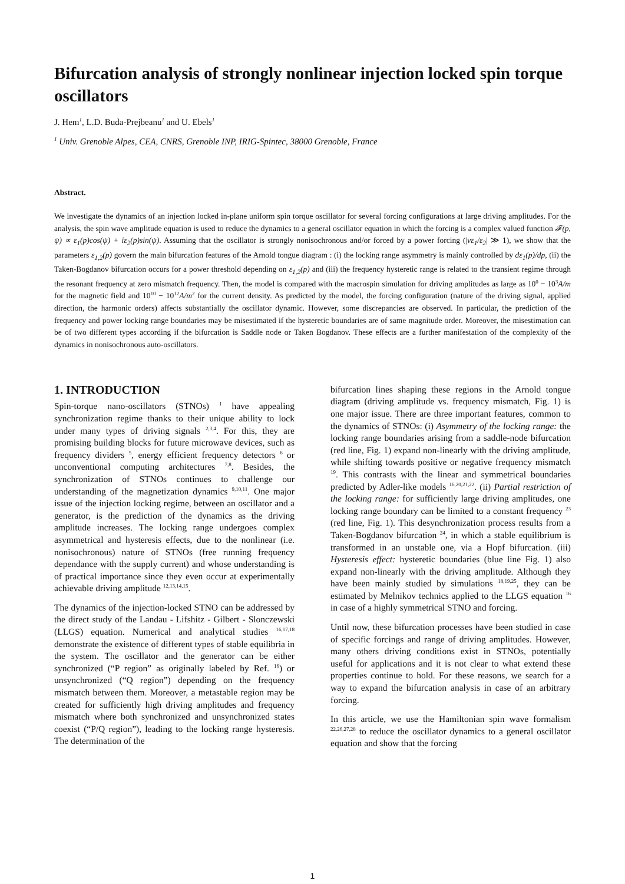Bifurcation analysis of strongly nonlinear injection locked spin torque oscillators
J. Hem<sup>1</sup>, L.D. Buda-Prejbeanu<sup>1</sup> and U. Ebels<sup>1</sup>
<sup>1</sup> Univ. Grenoble Alpes, CEA, CNRS, Grenoble INP, IRIG-Spintec, 38000 Grenoble, France
Abstract.
We investigate the dynamics of an injection locked in-plane uniform spin torque oscillator for several forcing configurations at large driving amplitudes. For the analysis, the spin wave amplitude equation is used to reduce the dynamics to a general oscillator equation in which the forcing is a complex valued function 𝓕(p, ψ) ∝ ε<sub>1</sub>(p)cos(ψ) + iε<sub>2</sub>(p)sin(ψ). Assuming that the oscillator is strongly nonisochronous and/or forced by a power forcing (|νε<sub>1</sub>/ε<sub>2</sub>| ≫ 1), we show that the parameters ε<sub>1,2</sub>(p) govern the main bifurcation features of the Arnold tongue diagram : (i) the locking range asymmetry is mainly controlled by dε<sub>1</sub>(p)/dp, (ii) the Taken-Bogdanov bifurcation occurs for a power threshold depending on ε<sub>1,2</sub>(p) and (iii) the frequency hysteretic range is related to the transient regime through the resonant frequency at zero mismatch frequency. Then, the model is compared with the macrospin simulation for driving amplitudes as large as 10<sup>0</sup> − 10<sup>3</sup>A/m for the magnetic field and 10<sup>10</sup> − 10<sup>12</sup>A/m<sup>2</sup> for the current density. As predicted by the model, the forcing configuration (nature of the driving signal, applied direction, the harmonic orders) affects substantially the oscillator dynamic. However, some discrepancies are observed. In particular, the prediction of the frequency and power locking range boundaries may be misestimated if the hysteretic boundaries are of same magnitude order. Moreover, the misestimation can be of two different types according if the bifurcation is Saddle node or Taken Bogdanov. These effects are a further manifestation of the complexity of the dynamics in nonisochronous auto-oscillators.
1. INTRODUCTION
Spin-torque nano-oscillators (STNOs) <sup>1</sup> have appealing synchronization regime thanks to their unique ability to lock under many types of driving signals <sup>2,3,4</sup>. For this, they are promising building blocks for future microwave devices, such as frequency dividers <sup>5</sup>, energy efficient frequency detectors <sup>6</sup> or unconventional computing architectures <sup>7,8</sup>. Besides, the synchronization of STNOs continues to challenge our understanding of the magnetization dynamics <sup>9,10,11</sup>. One major issue of the injection locking regime, between an oscillator and a generator, is the prediction of the dynamics as the driving amplitude increases. The locking range undergoes complex asymmetrical and hysteresis effects, due to the nonlinear (i.e. nonisochronous) nature of STNOs (free running frequency dependance with the supply current) and whose understanding is of practical importance since they even occur at experimentally achievable driving amplitude <sup>12,13,14,15</sup>.
The dynamics of the injection-locked STNO can be addressed by the direct study of the Landau - Lifshitz - Gilbert - Slonczewski (LLGS) equation. Numerical and analytical studies <sup>16,17,18</sup> demonstrate the existence of different types of stable equilibria in the system. The oscillator and the generator can be either synchronized (“P region” as originally labeled by Ref. <sup>16</sup>) or unsynchronized (“Q region”) depending on the frequency mismatch between them. Moreover, a metastable region may be created for sufficiently high driving amplitudes and frequency mismatch where both synchronized and unsynchronized states coexist (“P/Q region”), leading to the locking range hysteresis. The determination of the
bifurcation lines shaping these regions in the Arnold tongue diagram (driving amplitude vs. frequency mismatch, Fig. 1) is one major issue. There are three important features, common to the dynamics of STNOs: (i) Asymmetry of the locking range: the locking range boundaries arising from a saddle-node bifurcation (red line, Fig. 1) expand non-linearly with the driving amplitude, while shifting towards positive or negative frequency mismatch <sup>19</sup>. This contrasts with the linear and symmetrical boundaries predicted by Adler-like models <sup>16,20,21,22</sup>. (ii) Partial restriction of the locking range: for sufficiently large driving amplitudes, one locking range boundary can be limited to a constant frequency <sup>23</sup> (red line, Fig. 1). This desynchronization process results from a Taken-Bogdanov bifurcation <sup>24</sup>, in which a stable equilibrium is transformed in an unstable one, via a Hopf bifurcation. (iii) Hysteresis effect: hysteretic boundaries (blue line Fig. 1) also expand non-linearly with the driving amplitude. Although they have been mainly studied by simulations <sup>18,19,25</sup>, they can be estimated by Melnikov technics applied to the LLGS equation <sup>16</sup> in case of a highly symmetrical STNO and forcing.
Until now, these bifurcation processes have been studied in case of specific forcings and range of driving amplitudes. However, many others driving conditions exist in STNOs, potentially useful for applications and it is not clear to what extend these properties continue to hold. For these reasons, we search for a way to expand the bifurcation analysis in case of an arbitrary forcing.
In this article, we use the Hamiltonian spin wave formalism <sup>22,26,27,28</sup> to reduce the oscillator dynamics to a general oscillator equation and show that the forcing
1